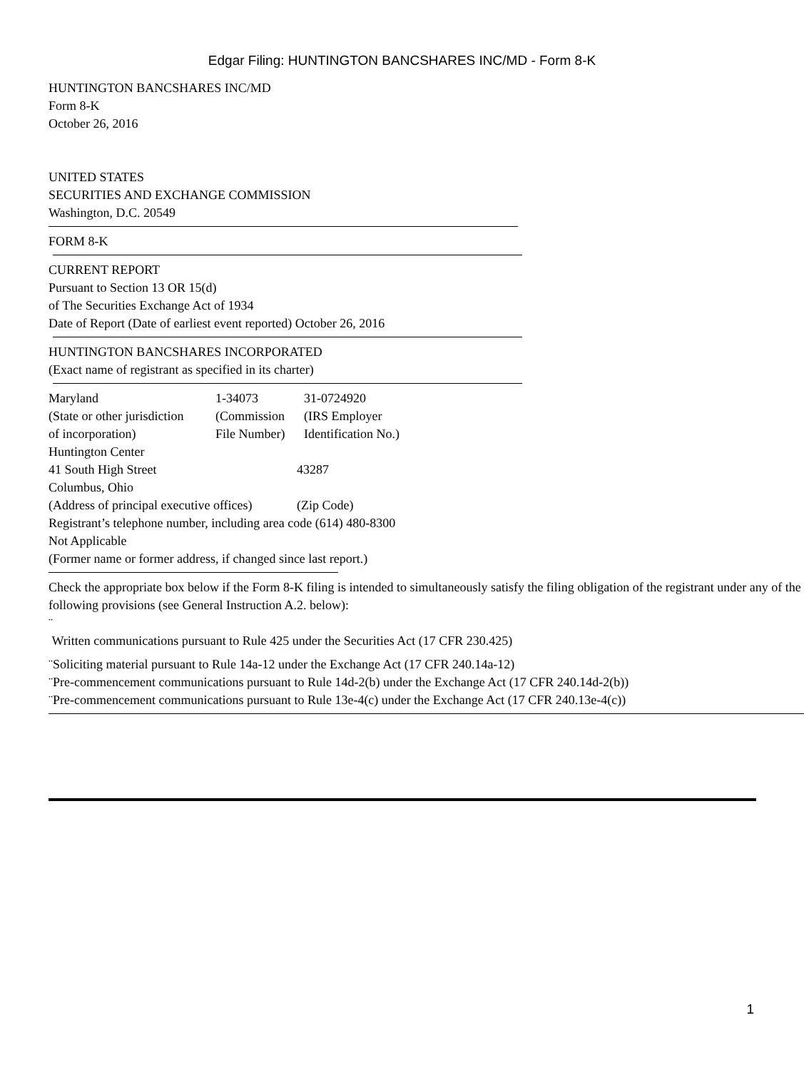Edgar Filing: HUNTINGTON BANCSHARES INC/MD - Form 8-K
HUNTINGTON BANCSHARES INC/MD
Form 8-K
October 26, 2016
UNITED STATES
SECURITIES AND EXCHANGE COMMISSION
Washington, D.C. 20549
FORM 8-K
CURRENT REPORT
Pursuant to Section 13 OR 15(d)
of The Securities Exchange Act of 1934
Date of Report (Date of earliest event reported) October 26, 2016
HUNTINGTON BANCSHARES INCORPORATED
(Exact name of registrant as specified in its charter)
| Maryland | 1-34073 | 31-0724920 |
| (State or other jurisdiction | (Commission | (IRS Employer |
| of incorporation) | File Number) | Identification No.) |
| Huntington Center | |
| 41 South High Street | 43287 |
| Columbus, Ohio | |
| (Address of principal executive offices) | (Zip Code) |
Registrant’s telephone number, including area code (614) 480-8300
Not Applicable
(Former name or former address, if changed since last report.)
Check the appropriate box below if the Form 8-K filing is intended to simultaneously satisfy the filing obligation of the registrant under any of the following provisions (see General Instruction A.2. below):
¨
Written communications pursuant to Rule 425 under the Securities Act (17 CFR 230.425)
¨Soliciting material pursuant to Rule 14a-12 under the Exchange Act (17 CFR 240.14a-12)
¨Pre-commencement communications pursuant to Rule 14d-2(b) under the Exchange Act (17 CFR 240.14d-2(b))
¨Pre-commencement communications pursuant to Rule 13e-4(c) under the Exchange Act (17 CFR 240.13e-4(c))
1